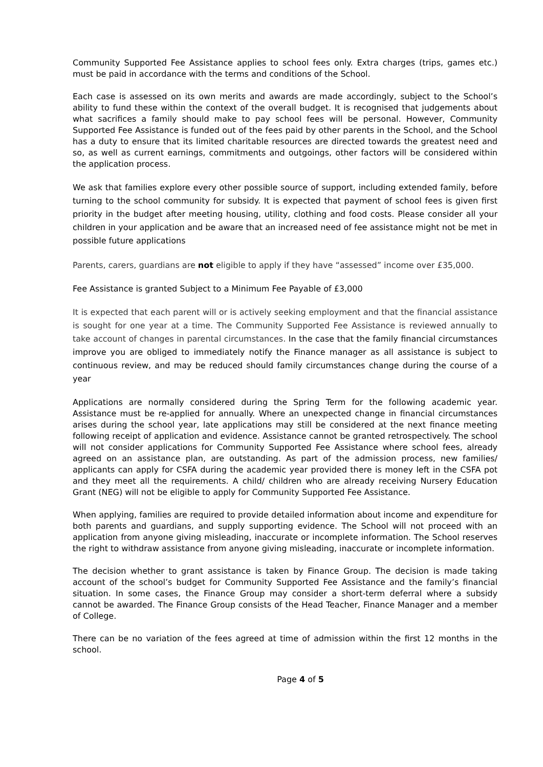Community Supported Fee Assistance applies to school fees only. Extra charges (trips, games etc.) must be paid in accordance with the terms and conditions of the School.
Each case is assessed on its own merits and awards are made accordingly, subject to the School’s ability to fund these within the context of the overall budget. It is recognised that judgements about what sacrifices a family should make to pay school fees will be personal. However, Community Supported Fee Assistance is funded out of the fees paid by other parents in the School, and the School has a duty to ensure that its limited charitable resources are directed towards the greatest need and so, as well as current earnings, commitments and outgoings, other factors will be considered within the application process.
We ask that families explore every other possible source of support, including extended family, before turning to the school community for subsidy. It is expected that payment of school fees is given first priority in the budget after meeting housing, utility, clothing and food costs. Please consider all your children in your application and be aware that an increased need of fee assistance might not be met in possible future applications
Parents, carers, guardians are not eligible to apply if they have “assessed” income over £35,000.
Fee Assistance is granted Subject to a Minimum Fee Payable of £3,000
It is expected that each parent will or is actively seeking employment and that the financial assistance is sought for one year at a time. The Community Supported Fee Assistance is reviewed annually to take account of changes in parental circumstances. In the case that the family financial circumstances improve you are obliged to immediately notify the Finance manager as all assistance is subject to continuous review, and may be reduced should family circumstances change during the course of a year
Applications are normally considered during the Spring Term for the following academic year. Assistance must be re-applied for annually. Where an unexpected change in financial circumstances arises during the school year, late applications may still be considered at the next finance meeting following receipt of application and evidence. Assistance cannot be granted retrospectively. The school will not consider applications for Community Supported Fee Assistance where school fees, already agreed on an assistance plan, are outstanding. As part of the admission process, new families/ applicants can apply for CSFA during the academic year provided there is money left in the CSFA pot and they meet all the requirements. A child/ children who are already receiving Nursery Education Grant (NEG) will not be eligible to apply for Community Supported Fee Assistance.
When applying, families are required to provide detailed information about income and expenditure for both parents and guardians, and supply supporting evidence. The School will not proceed with an application from anyone giving misleading, inaccurate or incomplete information. The School reserves the right to withdraw assistance from anyone giving misleading, inaccurate or incomplete information.
The decision whether to grant assistance is taken by Finance Group. The decision is made taking account of the school’s budget for Community Supported Fee Assistance and the family’s financial situation. In some cases, the Finance Group may consider a short-term deferral where a subsidy cannot be awarded. The Finance Group consists of the Head Teacher, Finance Manager and a member of College.
There can be no variation of the fees agreed at time of admission within the first 12 months in the school.
Page 4 of 5